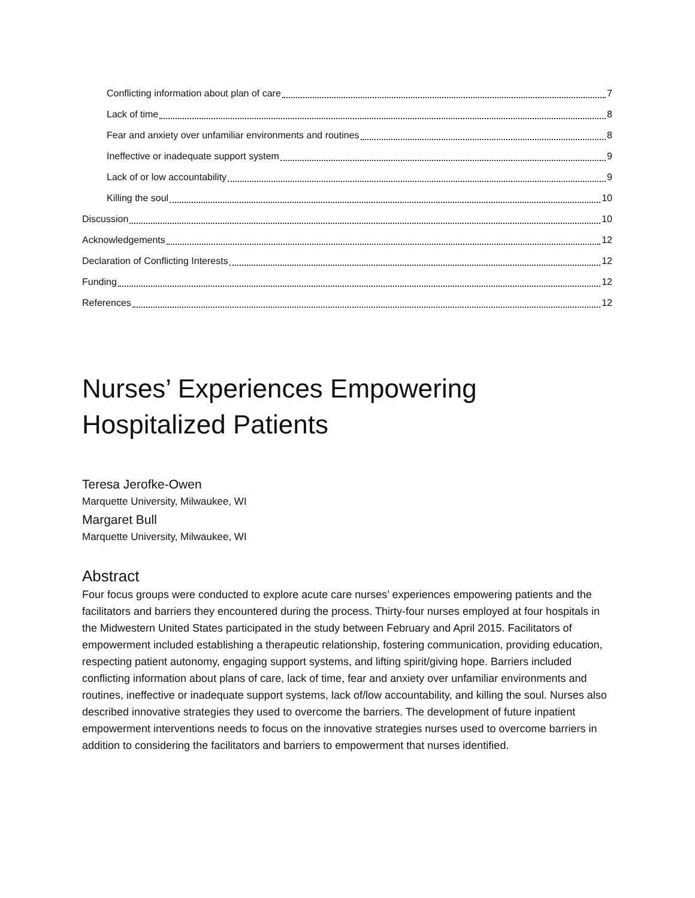Conflicting information about plan of care 7
Lack of time 8
Fear and anxiety over unfamiliar environments and routines 8
Ineffective or inadequate support system 9
Lack of or low accountability 9
Killing the soul 10
Discussion 10
Acknowledgements 12
Declaration of Conflicting Interests 12
Funding 12
References 12
Nurses’ Experiences Empowering
Hospitalized Patients
Teresa Jerofke-Owen
Marquette University, Milwaukee, WI
Margaret Bull
Marquette University, Milwaukee, WI
Abstract
Four focus groups were conducted to explore acute care nurses’ experiences empowering patients and the facilitators and barriers they encountered during the process. Thirty-four nurses employed at four hospitals in the Midwestern United States participated in the study between February and April 2015. Facilitators of empowerment included establishing a therapeutic relationship, fostering communication, providing education, respecting patient autonomy, engaging support systems, and lifting spirit/giving hope. Barriers included conflicting information about plans of care, lack of time, fear and anxiety over unfamiliar environments and routines, ineffective or inadequate support systems, lack of/low accountability, and killing the soul. Nurses also described innovative strategies they used to overcome the barriers. The development of future inpatient empowerment interventions needs to focus on the innovative strategies nurses used to overcome barriers in addition to considering the facilitators and barriers to empowerment that nurses identified.